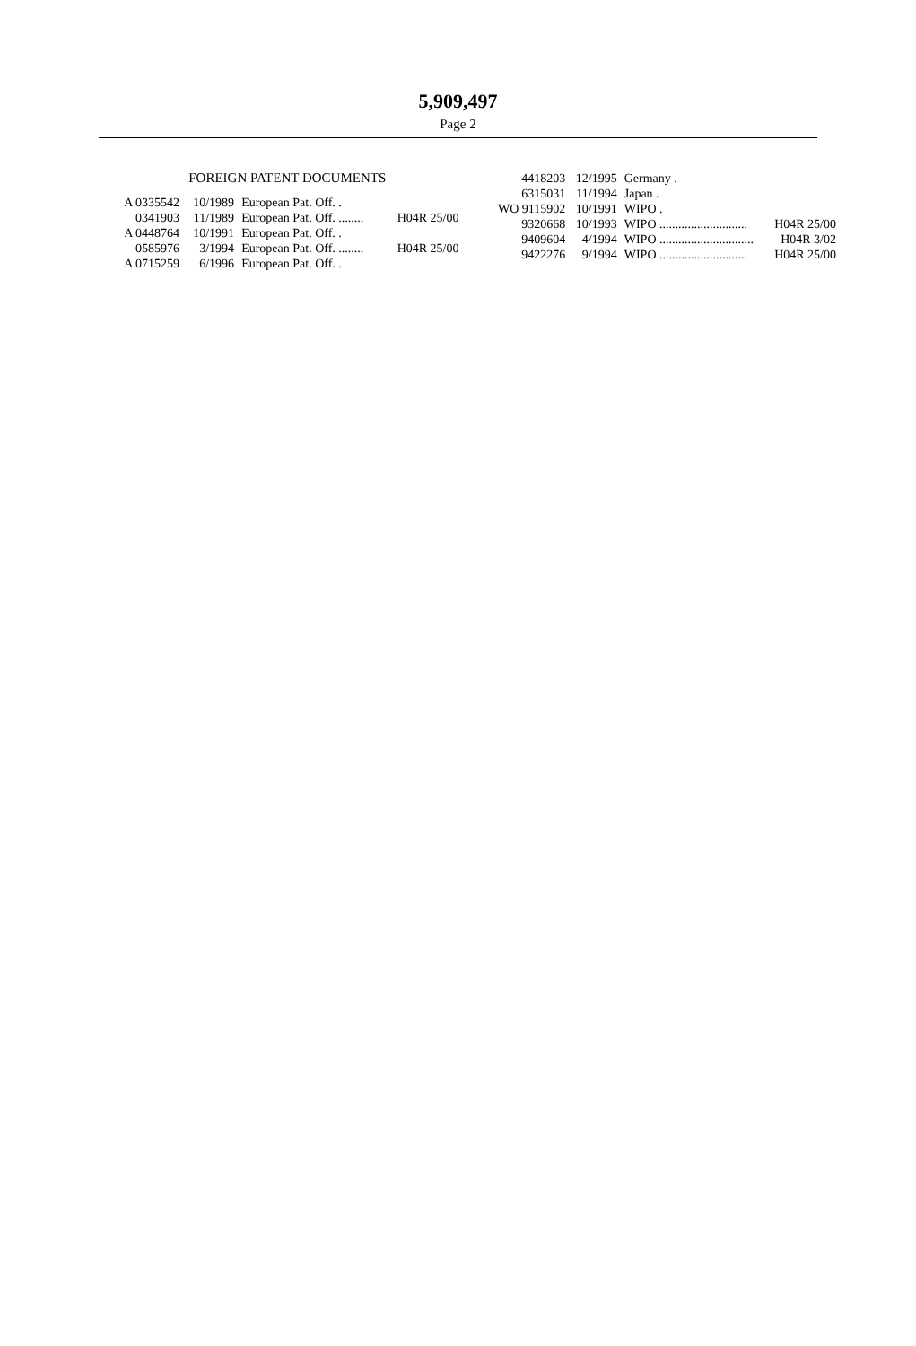5,909,497
Page 2
FOREIGN PATENT DOCUMENTS
| A 0335542 | 10/1989 | European Pat. Off. . | |
| 0341903 | 11/1989 | European Pat. Off. ........ | H04R 25/00 |
| A 0448764 | 10/1991 | European Pat. Off. . | |
| 0585976 | 3/1994 | European Pat. Off. ........ | H04R 25/00 |
| A 0715259 | 6/1996 | European Pat. Off. . | |
| 4418203 | 12/1995 | Germany . | |
| 6315031 | 11/1994 | Japan . | |
| WO 9115902 | 10/1991 | WIPO . | |
| 9320668 | 10/1993 | WIPO ............................ | H04R 25/00 |
| 9409604 | 4/1994 | WIPO .............................. | H04R 3/02 |
| 9422276 | 9/1994 | WIPO ............................ | H04R 25/00 |